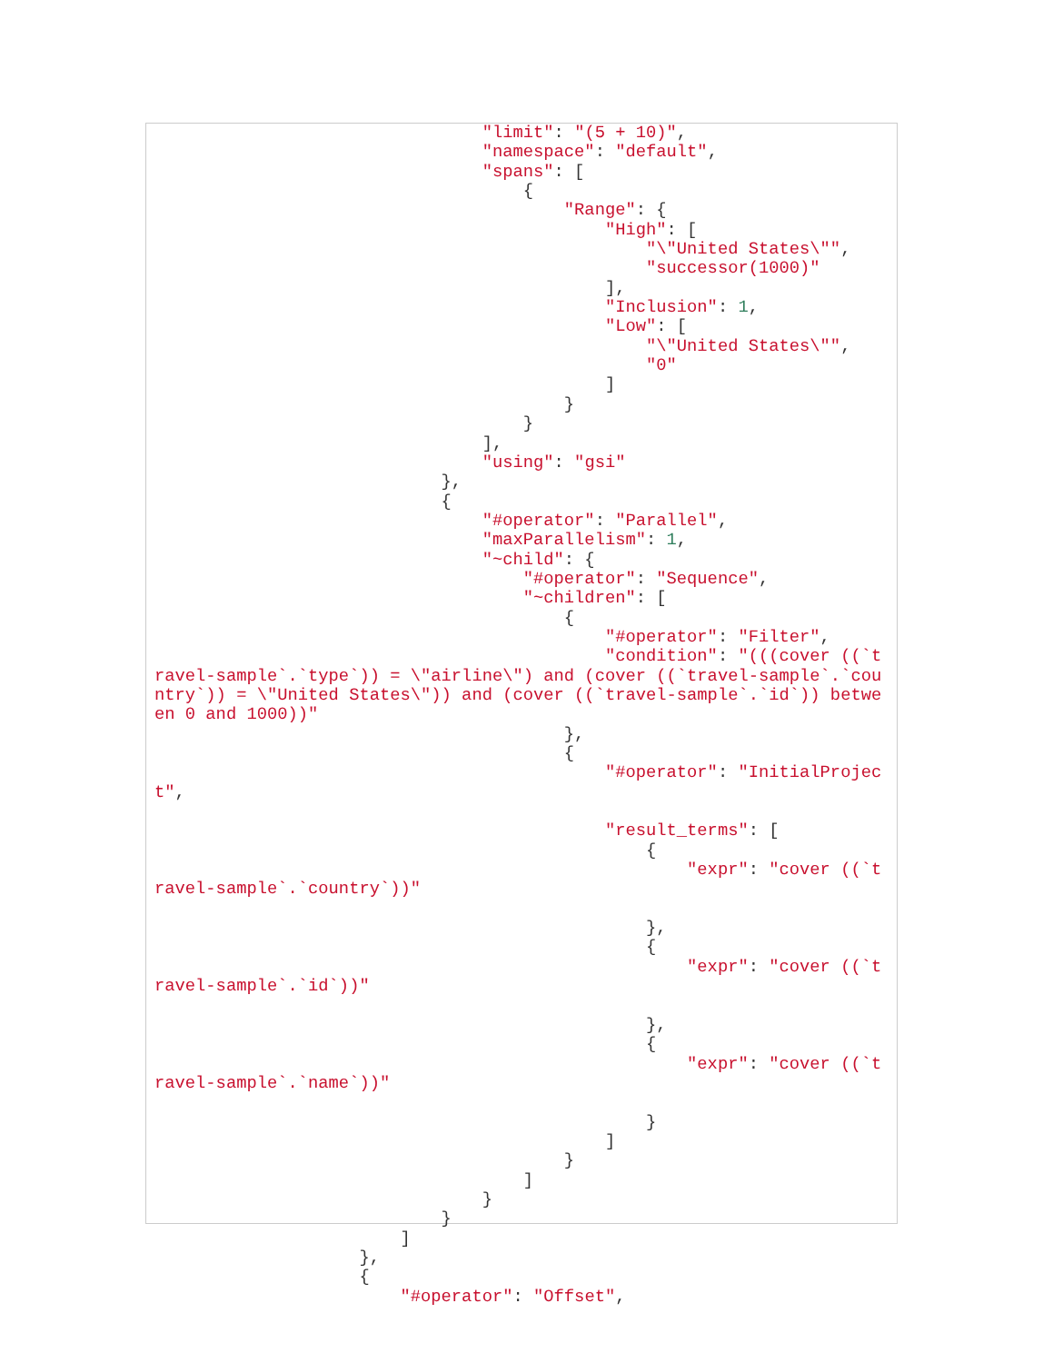"limit": "(5 + 10)",
                                "namespace": "default",
                                "spans": [
                                    {
                                        "Range": {
                                            "High": [
                                                "\"United States\"",
                                                "successor(1000)"
                                            ],
                                            "Inclusion": 1,
                                            "Low": [
                                                "\"United States\"",
                                                "0"
                                            ]
                                        }
                                    }
                                ],
                                "using": "gsi"
                            },
                            {
                                "#operator": "Parallel",
                                "maxParallelism": 1,
                                "~child": {
                                    "#operator": "Sequence",
                                    "~children": [
                                        {
                                            "#operator": "Filter",
                                            "condition": "(((cover ((`t
ravel-sample`.`type`)) = \"airline\") and (cover ((`travel-sample`.`cou
ntry`)) = \"United States\")) and (cover ((`travel-sample`.`id`)) betwe
en 0 and 1000))"
                                        },
                                        {
                                            "#operator": "InitialProjec
t",

                                            "result_terms": [
                                                {
                                                    "expr": "cover ((`t
ravel-sample`.`country`))"

                                                },
                                                {
                                                    "expr": "cover ((`t
ravel-sample`.`id`))"

                                                },
                                                {
                                                    "expr": "cover ((`t
ravel-sample`.`name`))"

                                                }
                                            ]
                                        }
                                    ]
                                }
                            }
                        ]
                    },
                    {
                        "#operator": "Offset",